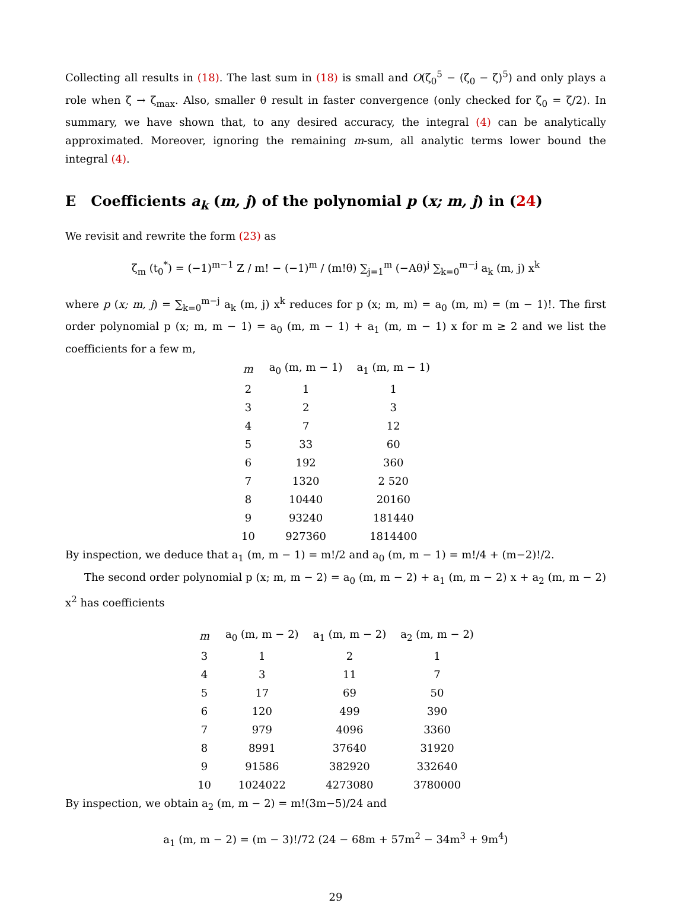Collecting all results in (18). The last sum in (18) is small and O(ζ<sub>0</sub><sup>5</sup> − (ζ<sub>0</sub> − ζ)<sup>5</sup>) and only plays a role when ζ → ζ<sub>max</sub>. Also, smaller θ result in faster convergence (only checked for ζ<sub>0</sub> = ζ/2). In summary, we have shown that, to any desired accuracy, the integral (4) can be analytically approximated. Moreover, ignoring the remaining m-sum, all analytic terms lower bound the integral (4).
E Coefficients a<sub>k</sub> (m, j) of the polynomial p (x; m, j) in (24)
We revisit and rewrite the form (23) as
ζ<sub>m</sub> (t<sub>0</sub><sup>*</sup>) = (−1)<sup>m−1</sup> Z / m! − (−1)<sup>m</sup> / (m!θ) ∑<sub>j=1</sub><sup>m</sup> (−Aθ)<sup>j</sup> ∑<sub>k=0</sub><sup>m−j</sup> a<sub>k</sub> (m, j) x<sup>k</sup>
where p (x; m, j) = ∑<sub>k=0</sub><sup>m−j</sup> a<sub>k</sub> (m, j) x<sup>k</sup> reduces for p (x; m, m) = a<sub>0</sub> (m, m) = (m − 1)!. The first order polynomial p (x; m, m − 1) = a<sub>0</sub> (m, m − 1) + a<sub>1</sub> (m, m − 1) x for m ≥ 2 and we list the coefficients for a few m,
| m | a<sub>0</sub> (m, m − 1) | a<sub>1</sub> (m, m − 1) |
| --- | --- | --- |
| 2 | 1 | 1 |
| 3 | 2 | 3 |
| 4 | 7 | 12 |
| 5 | 33 | 60 |
| 6 | 192 | 360 |
| 7 | 1320 | 2 520 |
| 8 | 10440 | 20160 |
| 9 | 93240 | 181440 |
| 10 | 927360 | 1814400 |
By inspection, we deduce that a<sub>1</sub> (m, m − 1) = m!/2 and a<sub>0</sub> (m, m − 1) = m!/4 + (m−2)!/2.
The second order polynomial p (x; m, m − 2) = a<sub>0</sub> (m, m − 2) + a<sub>1</sub> (m, m − 2) x + a<sub>2</sub> (m, m − 2) x<sup>2</sup> has coefficients
| m | a<sub>0</sub> (m, m − 2) | a<sub>1</sub> (m, m − 2) | a<sub>2</sub> (m, m − 2) |
| --- | --- | --- | --- |
| 3 | 1 | 2 | 1 |
| 4 | 3 | 11 | 7 |
| 5 | 17 | 69 | 50 |
| 6 | 120 | 499 | 390 |
| 7 | 979 | 4096 | 3360 |
| 8 | 8991 | 37640 | 31920 |
| 9 | 91586 | 382920 | 332640 |
| 10 | 1024022 | 4273080 | 3780000 |
By inspection, we obtain a<sub>2</sub> (m, m − 2) = m!(3m−5)/24 and
a<sub>1</sub> (m, m − 2) = (m − 3)!/72 (24 − 68m + 57m<sup>2</sup> − 34m<sup>3</sup> + 9m<sup>4</sup>)
29